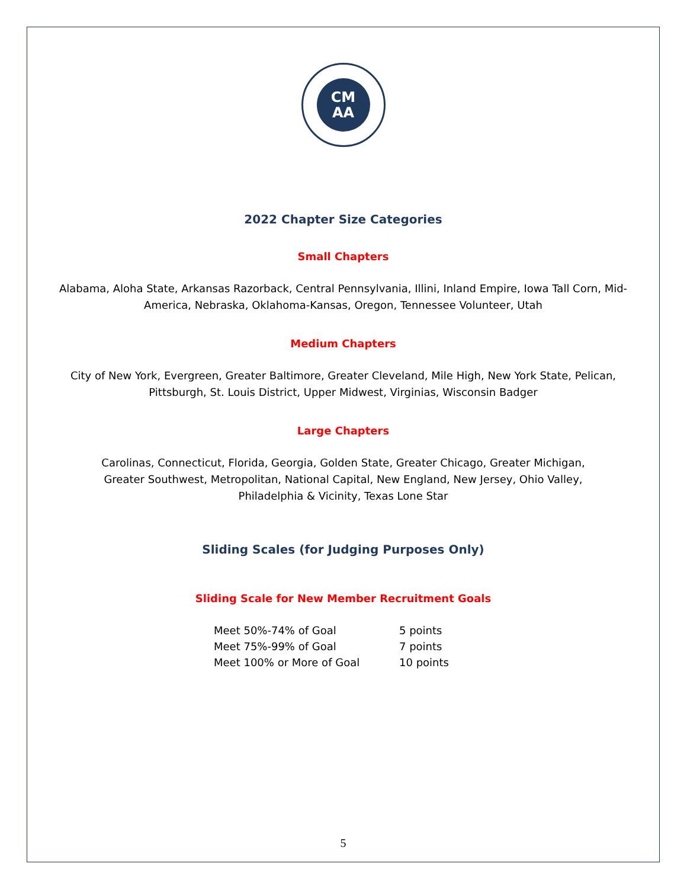CM
AA
2022 Chapter Size Categories
Small Chapters
Alabama, Aloha State, Arkansas Razorback, Central Pennsylvania, Illini, Inland Empire, Iowa Tall Corn, Mid-America, Nebraska, Oklahoma-Kansas, Oregon, Tennessee Volunteer, Utah
Medium Chapters
City of New York, Evergreen, Greater Baltimore, Greater Cleveland, Mile High, New York State, Pelican, Pittsburgh, St. Louis District, Upper Midwest, Virginias, Wisconsin Badger
Large Chapters
Carolinas, Connecticut, Florida, Georgia, Golden State, Greater Chicago, Greater Michigan, Greater Southwest, Metropolitan, National Capital, New England, New Jersey, Ohio Valley, Philadelphia & Vicinity, Texas Lone Star
Sliding Scales (for Judging Purposes Only)
Sliding Scale for New Member Recruitment Goals
| Meet 50%-74% of Goal | 5 points |
| Meet 75%-99% of Goal | 7 points |
| Meet 100% or More of Goal | 10 points |
5